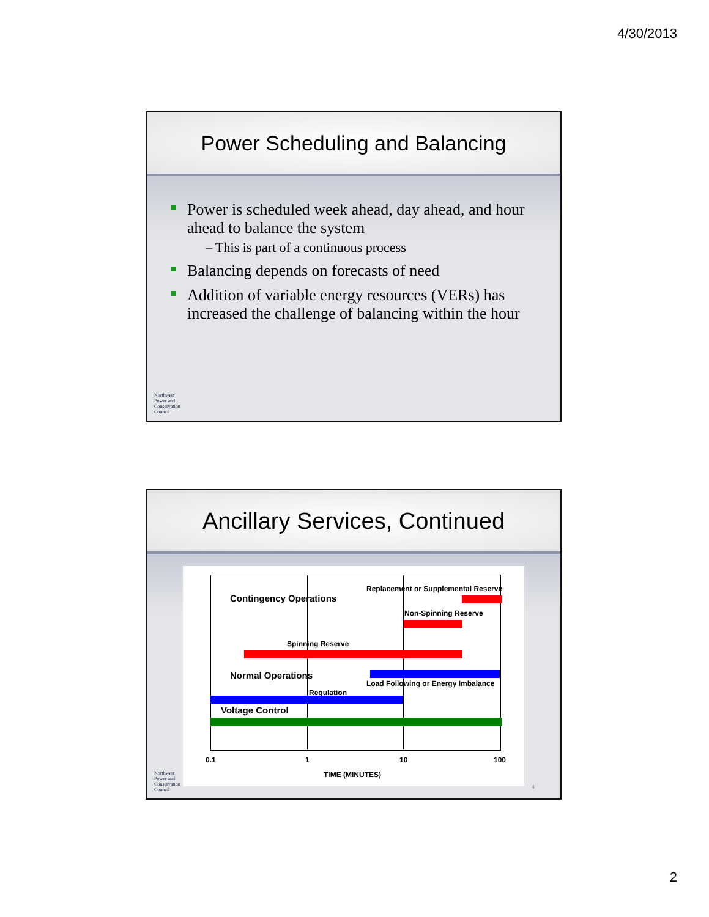4/30/2013
Power Scheduling and Balancing
Power is scheduled week ahead, day ahead, and hour ahead to balance the system
– This is part of a continuous process
Balancing depends on forecasts of need
Addition of variable energy resources (VERs) has increased the challenge of balancing within the hour
Northwest
Power and
Conservation
Council
Ancillary Services, Continued
Replacement or Supplemental Reserve
Contingency Operations
Non-Spinning Reserve
Spinning Reserve
Normal Operations
Load Following or Energy Imbalance
Regulation
Voltage Control
0.1 1 10 100
TIME (MINUTES)
Northwest
Power and
Conservation
Council
4
2